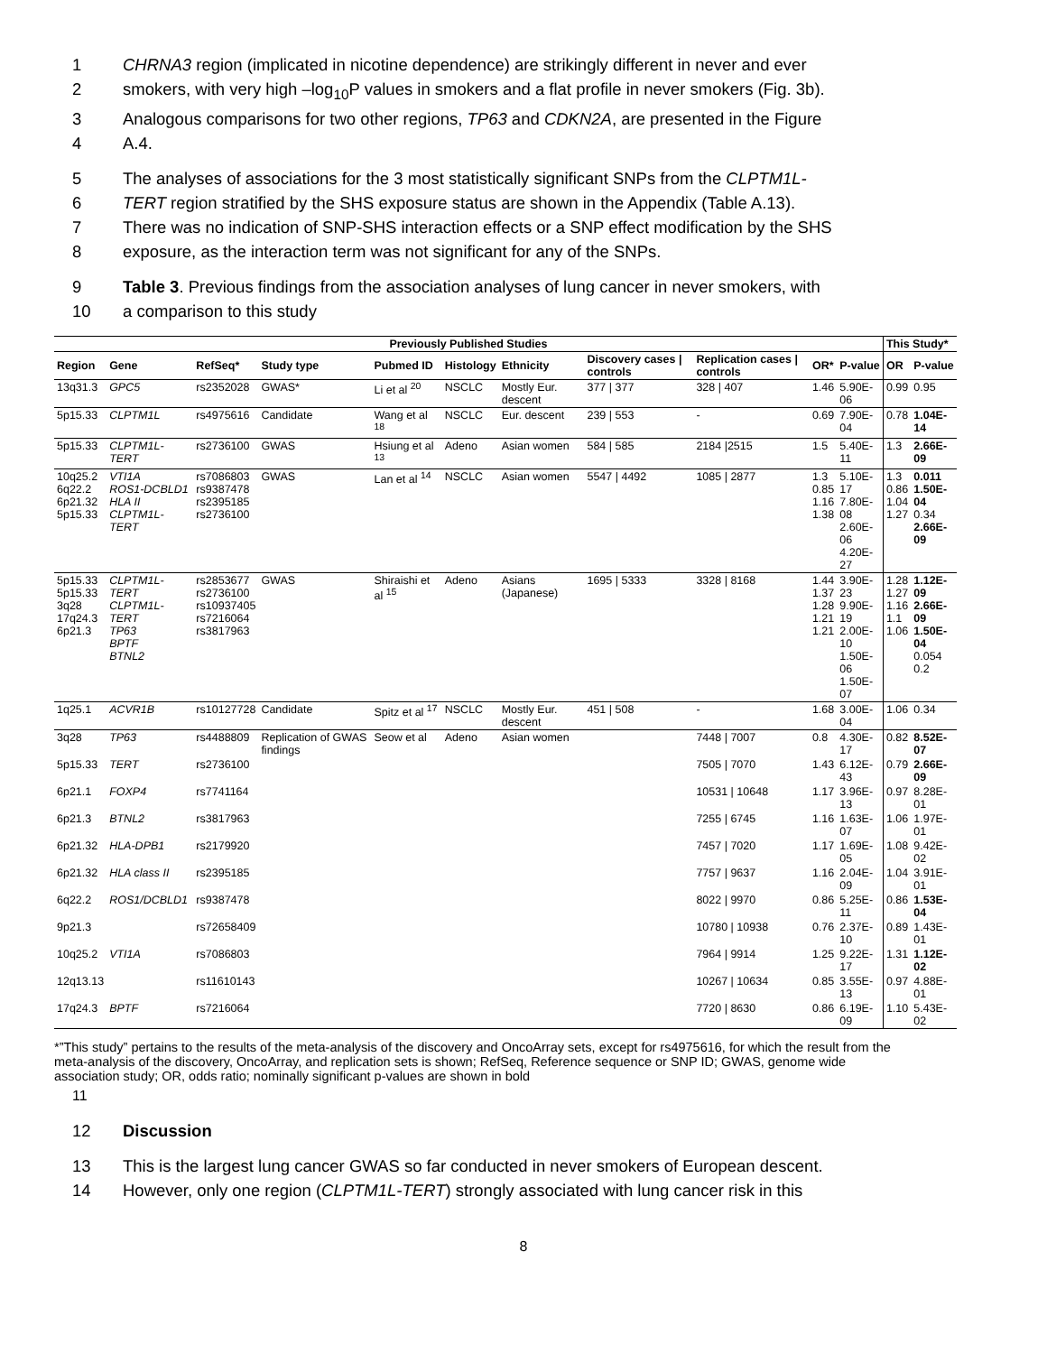1 CHRNA3 region (implicated in nicotine dependence) are strikingly different in never and ever
2 smokers, with very high –log<sub>10</sub>P values in smokers and a flat profile in never smokers (Fig. 3b).
3 Analogous comparisons for two other regions, TP63 and CDKN2A, are presented in the Figure
4 A.4.
5 The analyses of associations for the 3 most statistically significant SNPs from the CLPTM1L-
6 TERT region stratified by the SHS exposure status are shown in the Appendix (Table A.13).
7 There was no indication of SNP-SHS interaction effects or a SNP effect modification by the SHS
8 exposure, as the interaction term was not significant for any of the SNPs.
9 Table 3. Previous findings from the association analyses of lung cancer in never smokers, with
10 a comparison to this study
| Previously Published Studies | | | | | | | | | | | This Study* | |
| --- | --- | --- | --- | --- | --- | --- | --- | --- | --- | --- | --- | --- |
| Region | Gene | RefSeq* | Study type | Pubmed ID | Histology | Ethnicity | Discovery cases / controls | Replication cases / controls | OR* | P-value | OR | P-value |
| 13q31.3 | GPC5 | rs2352028 | GWAS* | Li et al <sup>20</sup> | NSCLC | Mostly Eur. descent | 377 / 377 | 328 / 407 | 1.46 | 5.90E-06 | 0.99 | 0.95 |
| 5p15.33 | CLPTM1L | rs4975616 | Candidate | Wang et al <sup>18</sup> | NSCLC | Eur. descent | 239 / 553 | - | 0.69 | 7.90E-04 | 0.78 | 1.04E-14 |
| 5p15.33 | CLPTM1L-TERT | rs2736100 | GWAS | Hsiung et al <sup>13</sup> | Adeno | Asian women | 584 / 585 | 2184 /2515 | 1.5 | 5.40E-11 | 1.3 | 2.66E-09 |
| 10q25.2 6q22.2 6p21.32 5p15.33 | VTI1A ROS1-DCBLD1 HLA II CLPTM1L-TERT | rs7086803 rs9387478 rs2395185 rs2736100 | GWAS | Lan et al <sup>14</sup> | NSCLC | Asian women | 5547 / 4492 | 1085 / 2877 | 1.3 0.85 1.16 1.38 | 5.10E-17 7.80E-08 2.60E-06 4.20E-27 | 1.3 0.86 1.04 1.27 | 0.011 1.50E-04 0.34 2.66E-09 |
| 5p15.33 5p15.33 3q28 17q24.3 6p21.3 | CLPTM1L-TERT CLPTM1L-TERT TP63 BPTF BTNL2 | rs2853677 rs2736100 rs10937405 rs7216064 rs3817963 | GWAS | Shiraishi et al <sup>15</sup> | Adeno | Asians (Japanese) | 1695 / 5333 | 3328 / 8168 | 1.44 1.37 1.28 1.21 1.21 | 3.90E-23 9.90E-19 2.00E-10 1.50E-06 1.50E-07 | 1.28 1.27 1.16 1.1 1.06 | 1.12E-09 2.66E-09 1.50E-04 0.054 0.2 |
| 1q25.1 | ACVR1B | rs10127728 | Candidate | Spitz et al <sup>17</sup> | NSCLC | Mostly Eur. descent | 451 / 508 | - | 1.68 | 3.00E-04 | 1.06 | 0.34 |
| 3q28 | TP63 | rs4488809 | Replication of GWAS findings | Seow et al | Adeno | Asian women | | 7448 / 7007 | 0.8 | 4.30E-17 | 0.82 | 8.52E-07 |
| 5p15.33 | TERT | rs2736100 | | | | | | 7505 / 7070 | 1.43 | 6.12E-43 | 0.79 | 2.66E-09 |
| 6p21.1 | FOXP4 | rs7741164 | | | | | | 10531 / 10648 | 1.17 | 3.96E-13 | 0.97 | 8.28E-01 |
| 6p21.3 | BTNL2 | rs3817963 | | | | | | 7255 / 6745 | 1.16 | 1.63E-07 | 1.06 | 1.97E-01 |
| 6p21.32 | HLA-DPB1 | rs2179920 | | | | | | 7457 / 7020 | 1.17 | 1.69E-05 | 1.08 | 9.42E-02 |
| 6p21.32 | HLA class II | rs2395185 | | | | | | 7757 / 9637 | 1.16 | 2.04E-09 | 1.04 | 3.91E-01 |
| 6q22.2 | ROS1/DCBLD1 | rs9387478 | | | | | | 8022 / 9970 | 0.86 | 5.25E-11 | 0.86 | 1.53E-04 |
| 9p21.3 | | rs72658409 | | | | | | 10780 / 10938 | 0.76 | 2.37E-10 | 0.89 | 1.43E-01 |
| 10q25.2 | VTI1A | rs7086803 | | | | | | 7964 / 9914 | 1.25 | 9.22E-17 | 1.31 | 1.12E-02 |
| 12q13.13 | | rs11610143 | | | | | | 10267 / 10634 | 0.85 | 3.55E-13 | 0.97 | 4.88E-01 |
| 17q24.3 | BPTF | rs7216064 | | | | | | 7720 / 8630 | 0.86 | 6.19E-09 | 1.10 | 5.43E-02 |
*”This study” pertains to the results of the meta-analysis of the discovery and OncoArray sets, except for rs4975616, for which the result from the meta-analysis of the discovery, OncoArray, and replication sets is shown; RefSeq, Reference sequence or SNP ID; GWAS, genome wide association study; OR, odds ratio; nominally significant p-values are shown in bold
11
12 Discussion
13 This is the largest lung cancer GWAS so far conducted in never smokers of European descent.
14 However, only one region (CLPTM1L-TERT) strongly associated with lung cancer risk in this
8